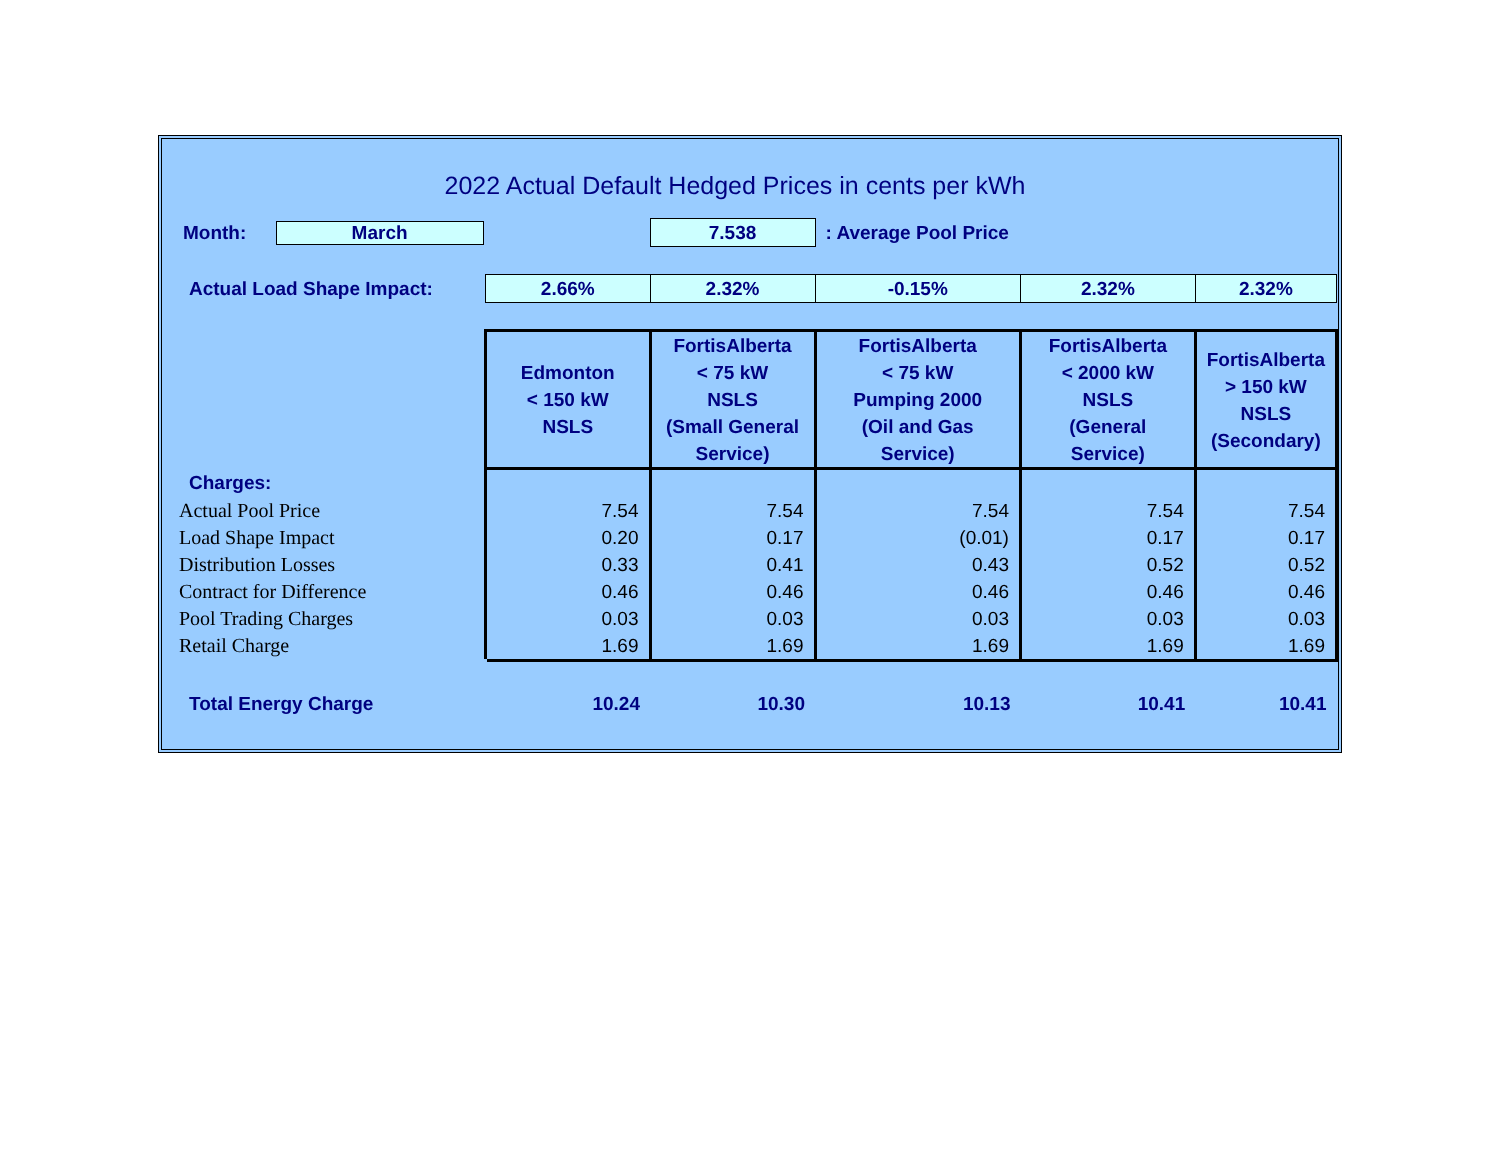2022 Actual Default Hedged Prices in cents per kWh
| Month: March | | 7.538 | : Average Pool Price | | |
| Actual Load Shape Impact: | 2.66% | 2.32% | -0.15% | 2.32% | 2.32% |
| | Edmonton < 150 kW NSLS | FortisAlberta < 75 kW NSLS (Small General Service) | FortisAlberta < 75 kW Pumping 2000 (Oil and Gas Service) | FortisAlberta < 2000 kW NSLS (General Service) | FortisAlberta > 150 kW NSLS (Secondary) |
| Charges: | | | | | |
| Actual Pool Price | 7.54 | 7.54 | 7.54 | 7.54 | 7.54 |
| Load Shape Impact | 0.20 | 0.17 | (0.01) | 0.17 | 0.17 |
| Distribution Losses | 0.33 | 0.41 | 0.43 | 0.52 | 0.52 |
| Contract for Difference | 0.46 | 0.46 | 0.46 | 0.46 | 0.46 |
| Pool Trading Charges | 0.03 | 0.03 | 0.03 | 0.03 | 0.03 |
| Retail Charge | 1.69 | 1.69 | 1.69 | 1.69 | 1.69 |
| Total Energy Charge | 10.24 | 10.30 | 10.13 | 10.41 | 10.41 |